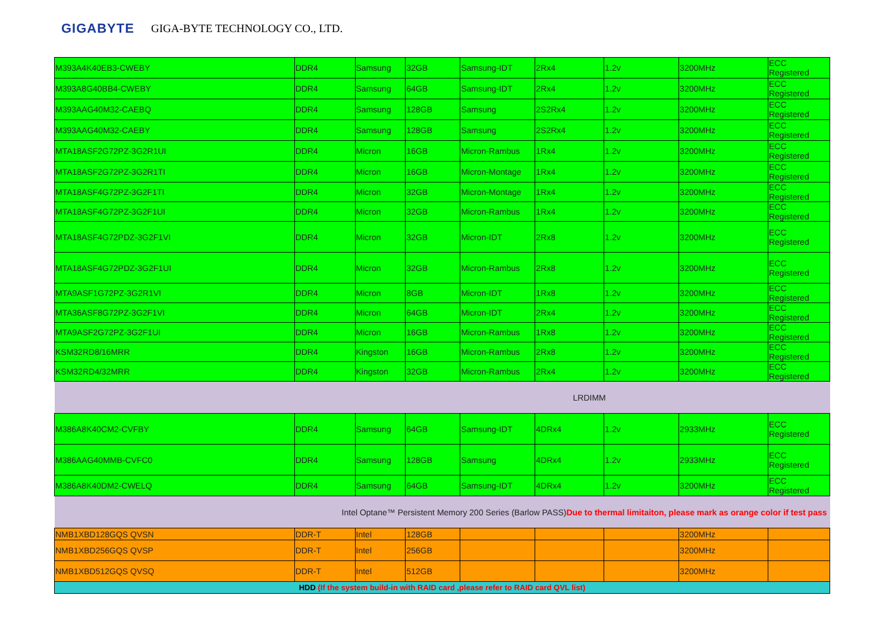GIGABYTE GIGA-BYTE TECHNOLOGY CO., LTD.
| M393A4K40EB3-CWEBY | DDR4 | Samsung | 32GB | Samsung-IDT | 2Rx4 | 1.2v | 3200MHz | ECC Registered |
| M393A8G40BB4-CWEBY | DDR4 | Samsung | 64GB | Samsung-IDT | 2Rx4 | 1.2v | 3200MHz | ECC Registered |
| M393AAG40M32-CAEBQ | DDR4 | Samsung | 128GB | Samsung | 2S2Rx4 | 1.2v | 3200MHz | ECC Registered |
| M393AAG40M32-CAEBY | DDR4 | Samsung | 128GB | Samsung | 2S2Rx4 | 1.2v | 3200MHz | ECC Registered |
| MTA18ASF2G72PZ-3G2R1UI | DDR4 | Micron | 16GB | Micron-Rambus | 1Rx4 | 1.2v | 3200MHz | ECC Registered |
| MTA18ASF2G72PZ-3G2R1TI | DDR4 | Micron | 16GB | Micron-Montage | 1Rx4 | 1.2v | 3200MHz | ECC Registered |
| MTA18ASF4G72PZ-3G2F1TI | DDR4 | Micron | 32GB | Micron-Montage | 1Rx4 | 1.2v | 3200MHz | ECC Registered |
| MTA18ASF4G72PZ-3G2F1UI | DDR4 | Micron | 32GB | Micron-Rambus | 1Rx4 | 1.2v | 3200MHz | ECC Registered |
| MTA18ASF4G72PDZ-3G2F1VI | DDR4 | Micron | 32GB | Micron-IDT | 2Rx8 | 1.2v | 3200MHz | ECC Registered |
| MTA18ASF4G72PDZ-3G2F1UI | DDR4 | Micron | 32GB | Micron-Rambus | 2Rx8 | 1.2v | 3200MHz | ECC Registered |
| MTA9ASF1G72PZ-3G2R1VI | DDR4 | Micron | 8GB | Micron-IDT | 1Rx8 | 1.2v | 3200MHz | ECC Registered |
| MTA36ASF8G72PZ-3G2F1VI | DDR4 | Micron | 64GB | Micron-IDT | 2Rx4 | 1.2v | 3200MHz | ECC Registered |
| MTA9ASF2G72PZ-3G2F1UI | DDR4 | Micron | 16GB | Micron-Rambus | 1Rx8 | 1.2v | 3200MHz | ECC Registered |
| KSM32RD8/16MRR | DDR4 | Kingston | 16GB | Micron-Rambus | 2Rx8 | 1.2v | 3200MHz | ECC Registered |
| KSM32RD4/32MRR | DDR4 | Kingston | 32GB | Micron-Rambus | 2Rx4 | 1.2v | 3200MHz | ECC Registered |
| LRDIMM | | | | | | | | |
| M386A8K40CM2-CVFBY | DDR4 | Samsung | 64GB | Samsung-IDT | 4DRx4 | 1.2v | 2933MHz | ECC Registered |
| M386AAG40MMB-CVFC0 | DDR4 | Samsung | 128GB | Samsung | 4DRx4 | 1.2v | 2933MHz | ECC Registered |
| M386A8K40DM2-CWELQ | DDR4 | Samsung | 64GB | Samsung-IDT | 4DRx4 | 1.2v | 3200MHz | ECC Registered |
| Intel Optane™ Persistent Memory 200 Series (Barlow PASS) Due to thermal limitaiton, please mark as orange color if test pass | | | | | | | | |
| NMB1XBD128GQS QVSN | DDR-T | Intel | 128GB | | | | 3200MHz | |
| NMB1XBD256GQS QVSP | DDR-T | Intel | 256GB | | | | 3200MHz | |
| NMB1XBD512GQS QVSQ | DDR-T | Intel | 512GB | | | | 3200MHz | |
| HDD (If the system build-in with RAID card ,please refer to RAID card QVL list) | | | | | | | | |